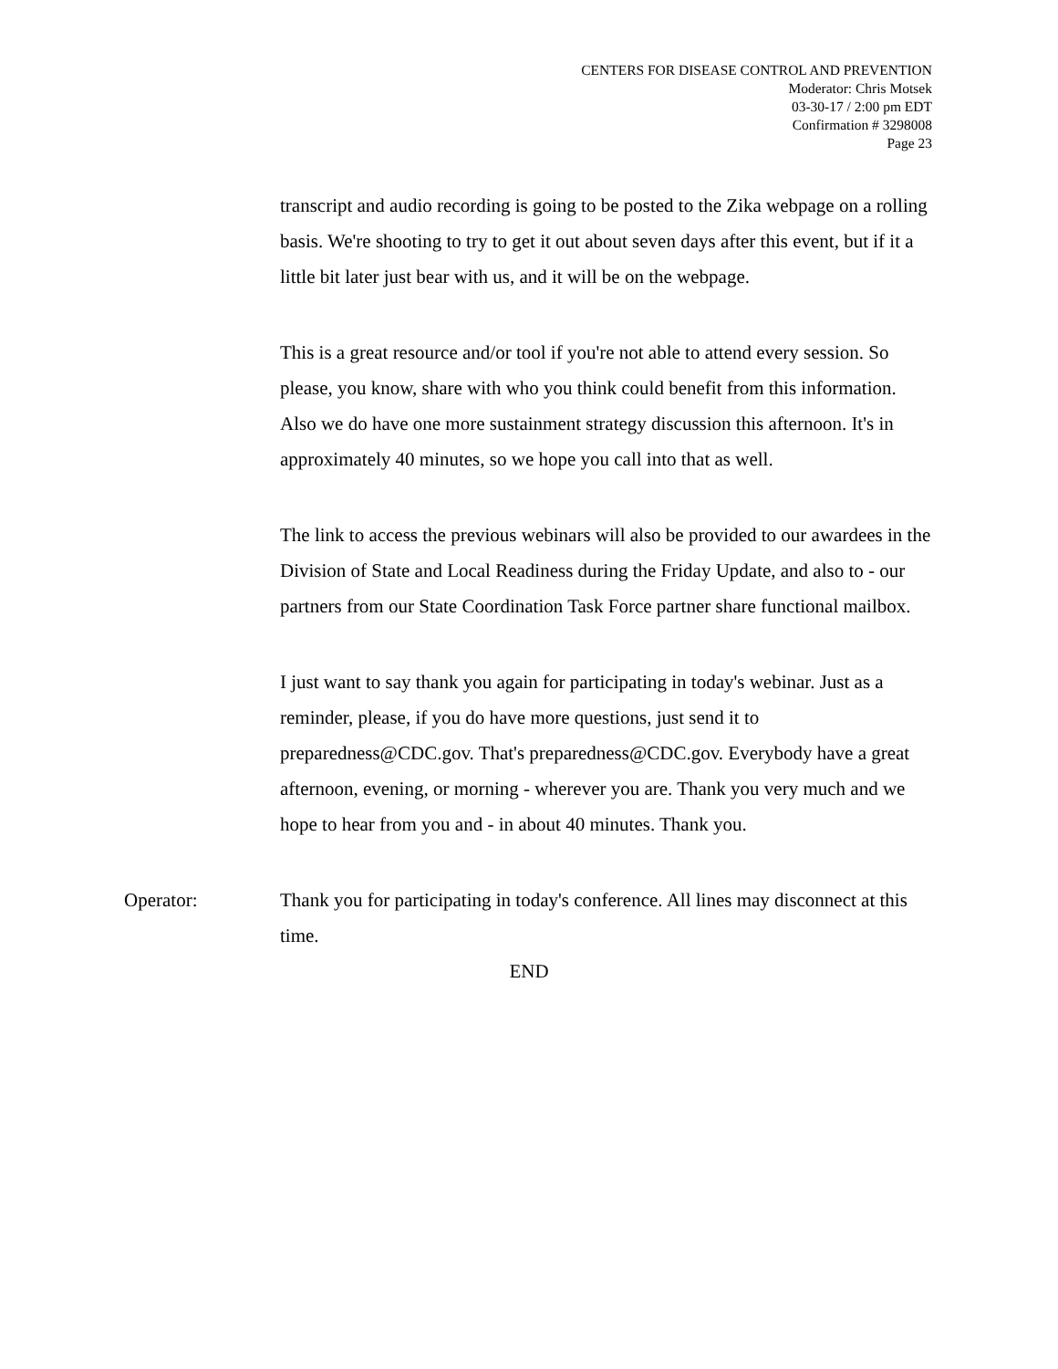CENTERS FOR DISEASE CONTROL AND PREVENTION
Moderator: Chris Motsek
03-30-17 / 2:00 pm EDT
Confirmation # 3298008
Page 23
transcript and audio recording is going to be posted to the Zika webpage on a rolling basis. We're shooting to try to get it out about seven days after this event, but if it a little bit later just bear with us, and it will be on the webpage.
This is a great resource and/or tool if you're not able to attend every session. So please, you know, share with who you think could benefit from this information. Also we do have one more sustainment strategy discussion this afternoon. It's in approximately 40 minutes, so we hope you call into that as well.
The link to access the previous webinars will also be provided to our awardees in the Division of State and Local Readiness during the Friday Update, and also to - our partners from our State Coordination Task Force partner share functional mailbox.
I just want to say thank you again for participating in today's webinar. Just as a reminder, please, if you do have more questions, just send it to preparedness@CDC.gov. That's preparedness@CDC.gov. Everybody have a great afternoon, evening, or morning - wherever you are. Thank you very much and we hope to hear from you and - in about 40 minutes. Thank you.
Operator: Thank you for participating in today's conference. All lines may disconnect at this time.
END